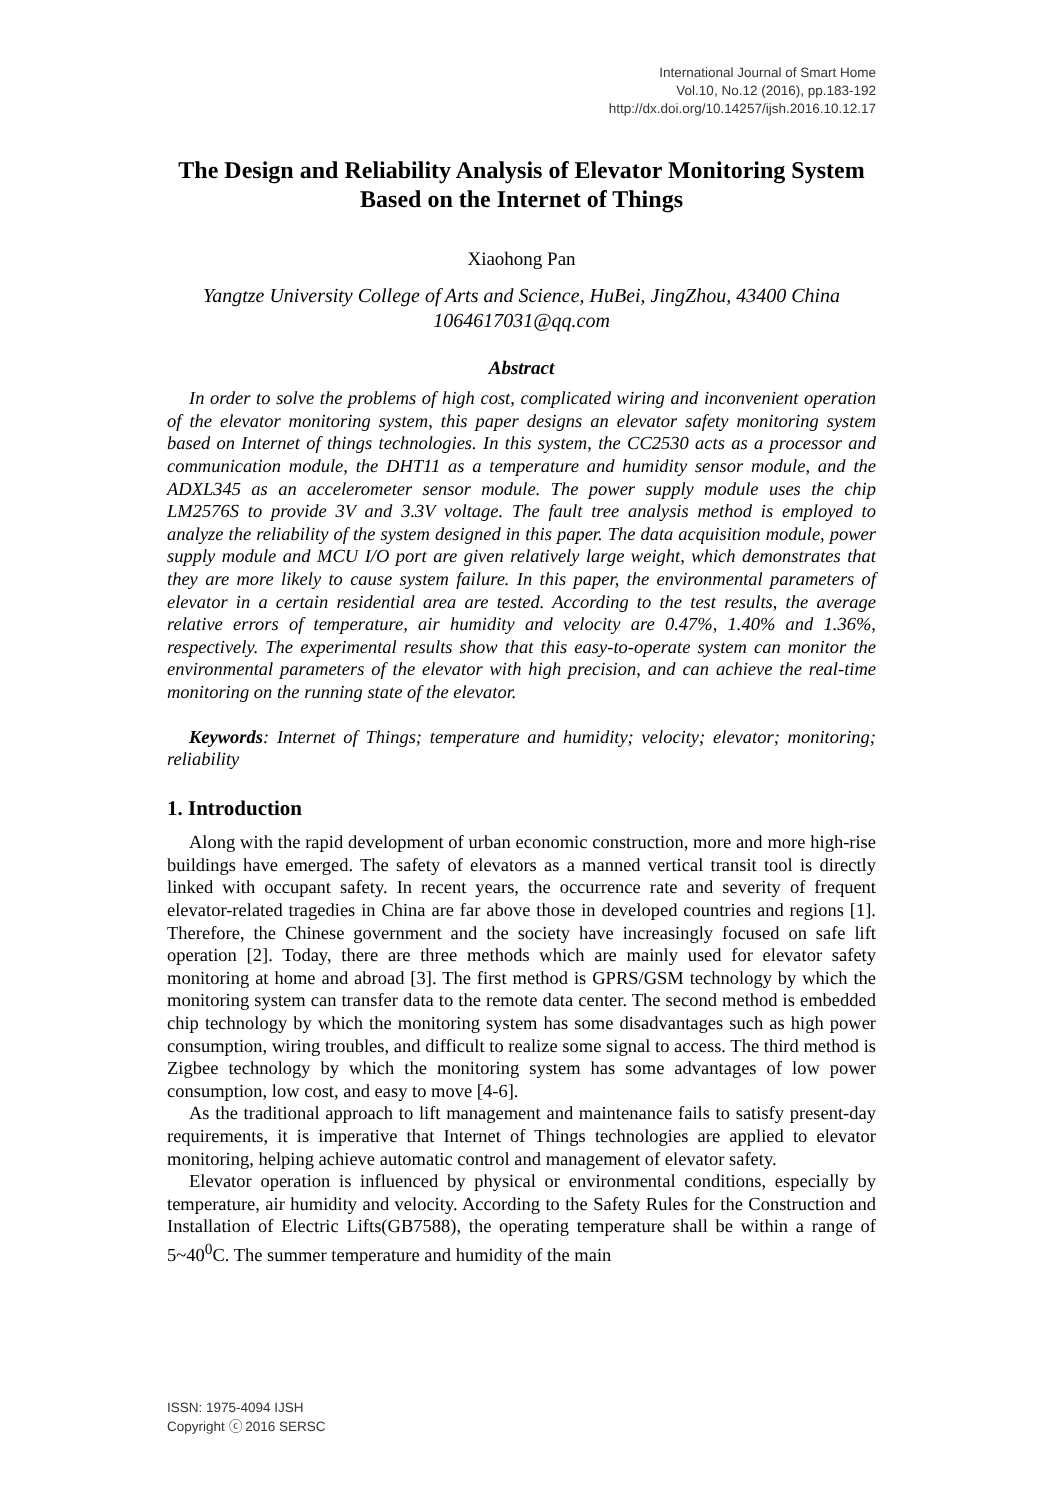International Journal of Smart Home
Vol.10, No.12 (2016), pp.183-192
http://dx.doi.org/10.14257/ijsh.2016.10.12.17
The Design and Reliability Analysis of Elevator Monitoring System Based on the Internet of Things
Xiaohong Pan
Yangtze University College of Arts and Science, HuBei, JingZhou, 43400 China
1064617031@qq.com
Abstract
In order to solve the problems of high cost, complicated wiring and inconvenient operation of the elevator monitoring system, this paper designs an elevator safety monitoring system based on Internet of things technologies. In this system, the CC2530 acts as a processor and communication module, the DHT11 as a temperature and humidity sensor module, and the ADXL345 as an accelerometer sensor module. The power supply module uses the chip LM2576S to provide 3V and 3.3V voltage. The fault tree analysis method is employed to analyze the reliability of the system designed in this paper. The data acquisition module, power supply module and MCU I/O port are given relatively large weight, which demonstrates that they are more likely to cause system failure. In this paper, the environmental parameters of elevator in a certain residential area are tested. According to the test results, the average relative errors of temperature, air humidity and velocity are 0.47%, 1.40% and 1.36%, respectively. The experimental results show that this easy-to-operate system can monitor the environmental parameters of the elevator with high precision, and can achieve the real-time monitoring on the running state of the elevator.
Keywords: Internet of Things; temperature and humidity; velocity; elevator; monitoring; reliability
1. Introduction
Along with the rapid development of urban economic construction, more and more high-rise buildings have emerged. The safety of elevators as a manned vertical transit tool is directly linked with occupant safety. In recent years, the occurrence rate and severity of frequent elevator-related tragedies in China are far above those in developed countries and regions [1]. Therefore, the Chinese government and the society have increasingly focused on safe lift operation [2]. Today, there are three methods which are mainly used for elevator safety monitoring at home and abroad [3]. The first method is GPRS/GSM technology by which the monitoring system can transfer data to the remote data center. The second method is embedded chip technology by which the monitoring system has some disadvantages such as high power consumption, wiring troubles, and difficult to realize some signal to access. The third method is Zigbee technology by which the monitoring system has some advantages of low power consumption, low cost, and easy to move [4-6].
As the traditional approach to lift management and maintenance fails to satisfy present-day requirements, it is imperative that Internet of Things technologies are applied to elevator monitoring, helping achieve automatic control and management of elevator safety.
Elevator operation is influenced by physical or environmental conditions, especially by temperature, air humidity and velocity. According to the Safety Rules for the Construction and Installation of Electric Lifts(GB7588), the operating temperature shall be within a range of 5~40<sup>0</sup>C. The summer temperature and humidity of the main
ISSN: 1975-4094 IJSH
Copyright ⓒ 2016 SERSC